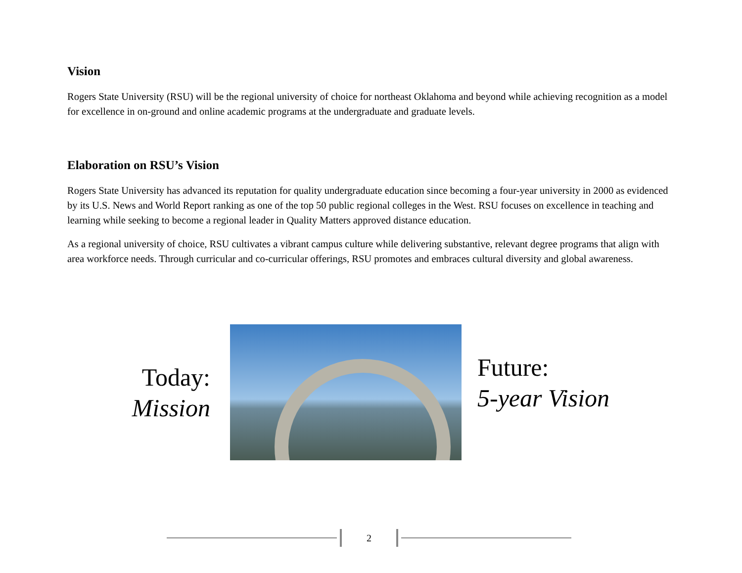Vision
Rogers State University (RSU) will be the regional university of choice for northeast Oklahoma and beyond while achieving recognition as a model for excellence in on-ground and online academic programs at the undergraduate and graduate levels.
Elaboration on RSU’s Vision
Rogers State University has advanced its reputation for quality undergraduate education since becoming a four-year university in 2000 as evidenced by its U.S. News and World Report ranking as one of the top 50 public regional colleges in the West. RSU focuses on excellence in teaching and learning while seeking to become a regional leader in Quality Matters approved distance education.
As a regional university of choice, RSU cultivates a vibrant campus culture while delivering substantive, relevant degree programs that align with area workforce needs. Through curricular and co-curricular offerings, RSU promotes and embraces cultural diversity and global awareness.
Today:
Mission
Future:
5-year Vision
2